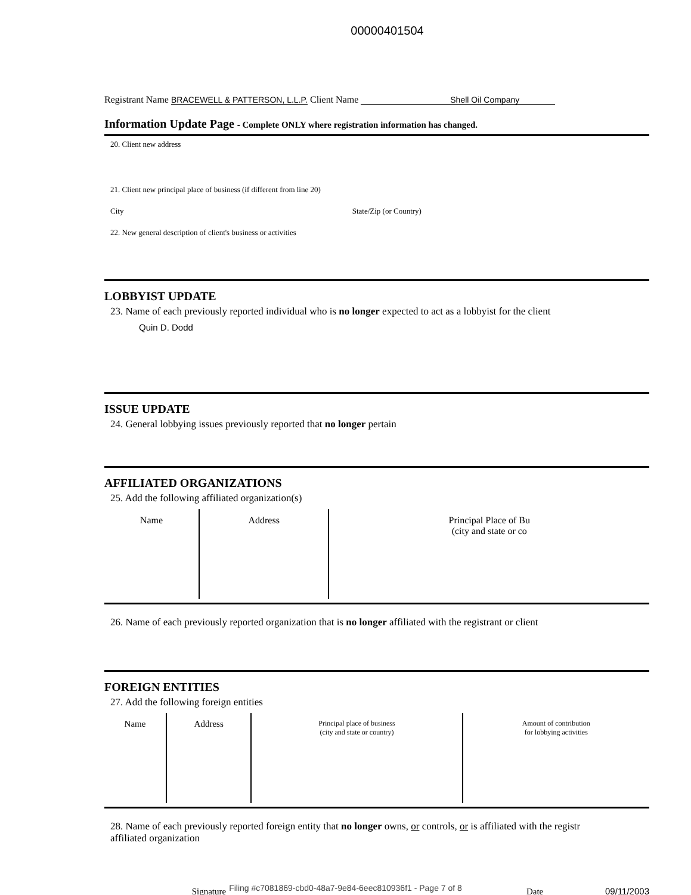00000401504
Registrant Name BRACEWELL & PATTERSON, L.L.P. Client Name Shell Oil Company
Information Update Page - Complete ONLY where registration information has changed.
20. Client new address
21. Client new principal place of business (if different from line 20)
City State/Zip (or Country)
22. New general description of client's business or activities
LOBBYIST UPDATE
23. Name of each previously reported individual who is no longer expected to act as a lobbyist for the client
Quin D. Dodd
ISSUE UPDATE
24. General lobbying issues previously reported that no longer pertain
AFFILIATED ORGANIZATIONS
25. Add the following affiliated organization(s)
| Name | Address | Principal Place of Bu (city and state or co |
| --- | --- | --- |
26. Name of each previously reported organization that is no longer affiliated with the registrant or client
FOREIGN ENTITIES
27. Add the following foreign entities
| Name | Address | Principal place of business (city and state or country) | Amount of contribution for lobbying activities |
| --- | --- | --- | --- |
28. Name of each previously reported foreign entity that no longer owns, or controls, or is affiliated with the registr
affiliated organization
Signature Date 09/11/2003
Filing #c7081869-cbd0-48a7-9e84-6eec810936f1 - Page 7 of 8